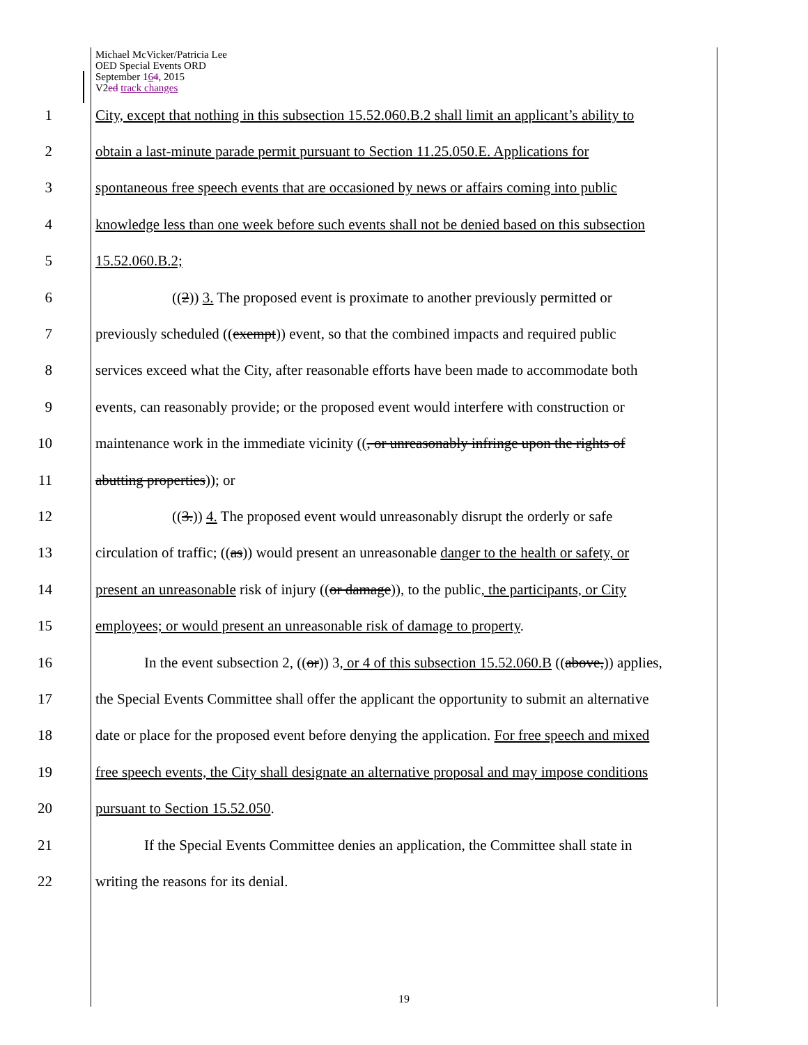Michael McVicker/Patricia Lee
OED Special Events ORD
September 164, 2015
V2ed track changes
1 City, except that nothing in this subsection 15.52.060.B.2 shall limit an applicant’s ability to
2 obtain a last-minute parade permit pursuant to Section 11.25.050.E. Applications for
3 spontaneous free speech events that are occasioned by news or affairs coming into public
4 knowledge less than one week before such events shall not be denied based on this subsection
5 15.52.060.B.2;
6 ((2)) 3. The proposed event is proximate to another previously permitted or
7 previously scheduled ((exempt)) event, so that the combined impacts and required public
8 services exceed what the City, after reasonable efforts have been made to accommodate both
9 events, can reasonably provide; or the proposed event would interfere with construction or
10 maintenance work in the immediate vicinity ((, or unreasonably infringe upon the rights of
11 abutting properties)); or
12 ((3.)) 4. The proposed event would unreasonably disrupt the orderly or safe
13 circulation of traffic; ((as)) would present an unreasonable danger to the health or safety, or
14 present an unreasonable risk of injury ((or damage)), to the public, the participants, or City
15 employees; or would present an unreasonable risk of damage to property.
16 In the event subsection 2, ((or)) 3, or 4 of this subsection 15.52.060.B ((above,)) applies,
17 the Special Events Committee shall offer the applicant the opportunity to submit an alternative
18 date or place for the proposed event before denying the application. For free speech and mixed
19 free speech events, the City shall designate an alternative proposal and may impose conditions
20 pursuant to Section 15.52.050.
21 If the Special Events Committee denies an application, the Committee shall state in
22 writing the reasons for its denial.
19